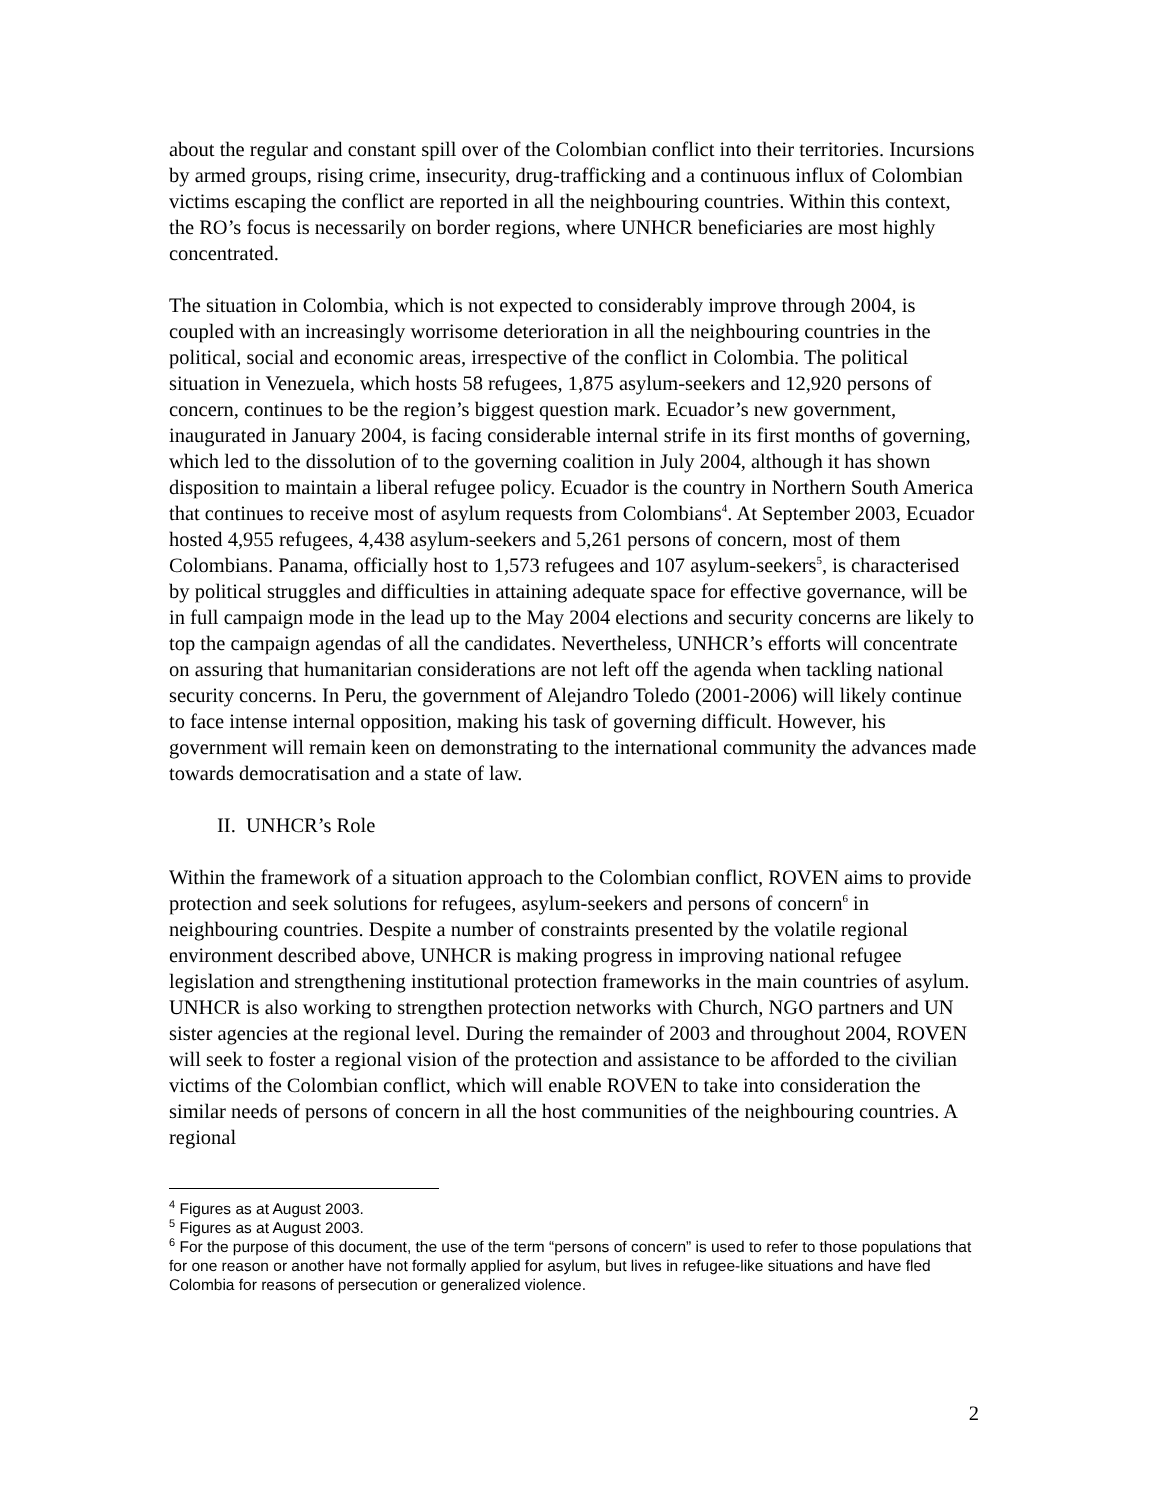about the regular and constant spill over of the Colombian conflict into their territories. Incursions by armed groups, rising crime, insecurity, drug-trafficking and a continuous influx of Colombian victims escaping the conflict are reported in all the neighbouring countries. Within this context, the RO’s focus is necessarily on border regions, where UNHCR beneficiaries are most highly concentrated.
The situation in Colombia, which is not expected to considerably improve through 2004, is coupled with an increasingly worrisome deterioration in all the neighbouring countries in the political, social and economic areas, irrespective of the conflict in Colombia. The political situation in Venezuela, which hosts 58 refugees, 1,875 asylum-seekers and 12,920 persons of concern, continues to be the region’s biggest question mark. Ecuador’s new government, inaugurated in January 2004, is facing considerable internal strife in its first months of governing, which led to the dissolution of to the governing coalition in July 2004, although it has shown disposition to maintain a liberal refugee policy. Ecuador is the country in Northern South America that continues to receive most of asylum requests from Colombians<sup>4</sup>. At September 2003, Ecuador hosted 4,955 refugees, 4,438 asylum-seekers and 5,261 persons of concern, most of them Colombians. Panama, officially host to 1,573 refugees and 107 asylum-seekers<sup>5</sup>, is characterised by political struggles and difficulties in attaining adequate space for effective governance, will be in full campaign mode in the lead up to the May 2004 elections and security concerns are likely to top the campaign agendas of all the candidates. Nevertheless, UNHCR’s efforts will concentrate on assuring that humanitarian considerations are not left off the agenda when tackling national security concerns. In Peru, the government of Alejandro Toledo (2001-2006) will likely continue to face intense internal opposition, making his task of governing difficult. However, his government will remain keen on demonstrating to the international community the advances made towards democratisation and a state of law.
II. UNHCR’s Role
Within the framework of a situation approach to the Colombian conflict, ROVEN aims to provide protection and seek solutions for refugees, asylum-seekers and persons of concern<sup>6</sup> in neighbouring countries. Despite a number of constraints presented by the volatile regional environment described above, UNHCR is making progress in improving national refugee legislation and strengthening institutional protection frameworks in the main countries of asylum. UNHCR is also working to strengthen protection networks with Church, NGO partners and UN sister agencies at the regional level. During the remainder of 2003 and throughout 2004, ROVEN will seek to foster a regional vision of the protection and assistance to be afforded to the civilian victims of the Colombian conflict, which will enable ROVEN to take into consideration the similar needs of persons of concern in all the host communities of the neighbouring countries. A regional
<sup>4</sup> Figures as at August 2003.
<sup>5</sup> Figures as at August 2003.
<sup>6</sup> For the purpose of this document, the use of the term “persons of concern” is used to refer to those populations that for one reason or another have not formally applied for asylum, but lives in refugee-like situations and have fled Colombia for reasons of persecution or generalized violence.
2